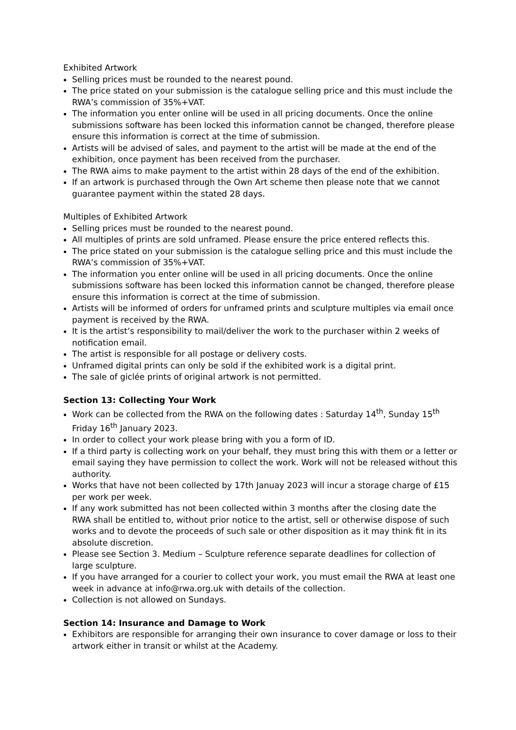Exhibited Artwork
Selling prices must be rounded to the nearest pound.
The price stated on your submission is the catalogue selling price and this must include the RWA’s commission of 35%+VAT.
The information you enter online will be used in all pricing documents. Once the online submissions software has been locked this information cannot be changed, therefore please ensure this information is correct at the time of submission.
Artists will be advised of sales, and payment to the artist will be made at the end of the exhibition, once payment has been received from the purchaser.
The RWA aims to make payment to the artist within 28 days of the end of the exhibition.
If an artwork is purchased through the Own Art scheme then please note that we cannot guarantee payment within the stated 28 days.
Multiples of Exhibited Artwork
Selling prices must be rounded to the nearest pound.
All multiples of prints are sold unframed. Please ensure the price entered reflects this.
The price stated on your submission is the catalogue selling price and this must include the RWA’s commission of 35%+VAT.
The information you enter online will be used in all pricing documents. Once the online submissions software has been locked this information cannot be changed, therefore please ensure this information is correct at the time of submission.
Artists will be informed of orders for unframed prints and sculpture multiples via email once payment is received by the RWA.
It is the artist’s responsibility to mail/deliver the work to the purchaser within 2 weeks of notification email.
The artist is responsible for all postage or delivery costs.
Unframed digital prints can only be sold if the exhibited work is a digital print.
The sale of giclée prints of original artwork is not permitted.
Section 13: Collecting Your Work
Work can be collected from the RWA on the following dates : Saturday 14<sup>th</sup>, Sunday 15<sup>th</sup> Friday 16<sup>th</sup> January 2023.
In order to collect your work please bring with you a form of ID.
If a third party is collecting work on your behalf, they must bring this with them or a letter or email saying they have permission to collect the work. Work will not be released without this authority.
Works that have not been collected by 17th Januay 2023 will incur a storage charge of £15 per work per week.
If any work submitted has not been collected within 3 months after the closing date the RWA shall be entitled to, without prior notice to the artist, sell or otherwise dispose of such works and to devote the proceeds of such sale or other disposition as it may think fit in its absolute discretion.
Please see Section 3. Medium – Sculpture reference separate deadlines for collection of large sculpture.
If you have arranged for a courier to collect your work, you must email the RWA at least one week in advance at info@rwa.org.uk with details of the collection.
Collection is not allowed on Sundays.
Section 14: Insurance and Damage to Work
Exhibitors are responsible for arranging their own insurance to cover damage or loss to their artwork either in transit or whilst at the Academy.